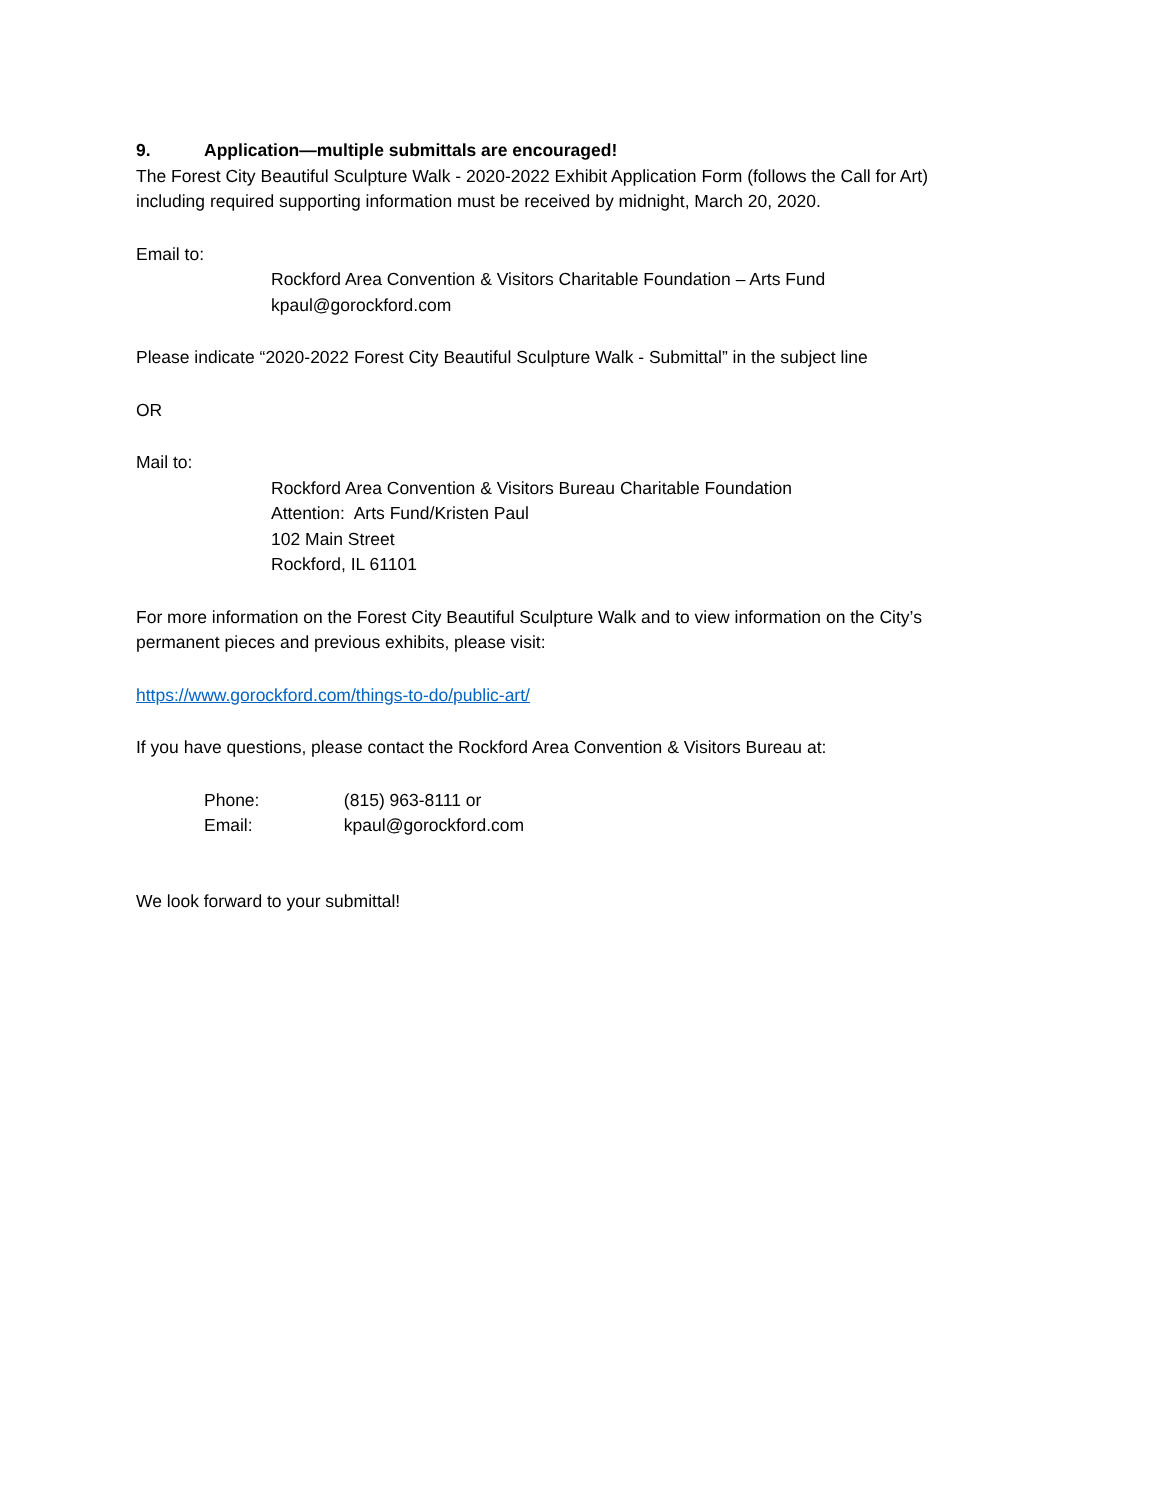9. Application—multiple submittals are encouraged!
The Forest City Beautiful Sculpture Walk - 2020-2022 Exhibit Application Form (follows the Call for Art)
including required supporting information must be received by midnight, March 20, 2020.
Email to:
Rockford Area Convention & Visitors Charitable Foundation – Arts Fund
kpaul@gorockford.com
Please indicate “2020-2022 Forest City Beautiful Sculpture Walk - Submittal” in the subject line
OR
Mail to:
Rockford Area Convention & Visitors Bureau Charitable Foundation
Attention: Arts Fund/Kristen Paul
102 Main Street
Rockford, IL 61101
For more information on the Forest City Beautiful Sculpture Walk and to view information on the City’s
permanent pieces and previous exhibits, please visit:
https://www.gorockford.com/things-to-do/public-art/
If you have questions, please contact the Rockford Area Convention & Visitors Bureau at:
Phone: (815) 963-8111 or
Email: kpaul@gorockford.com
We look forward to your submittal!